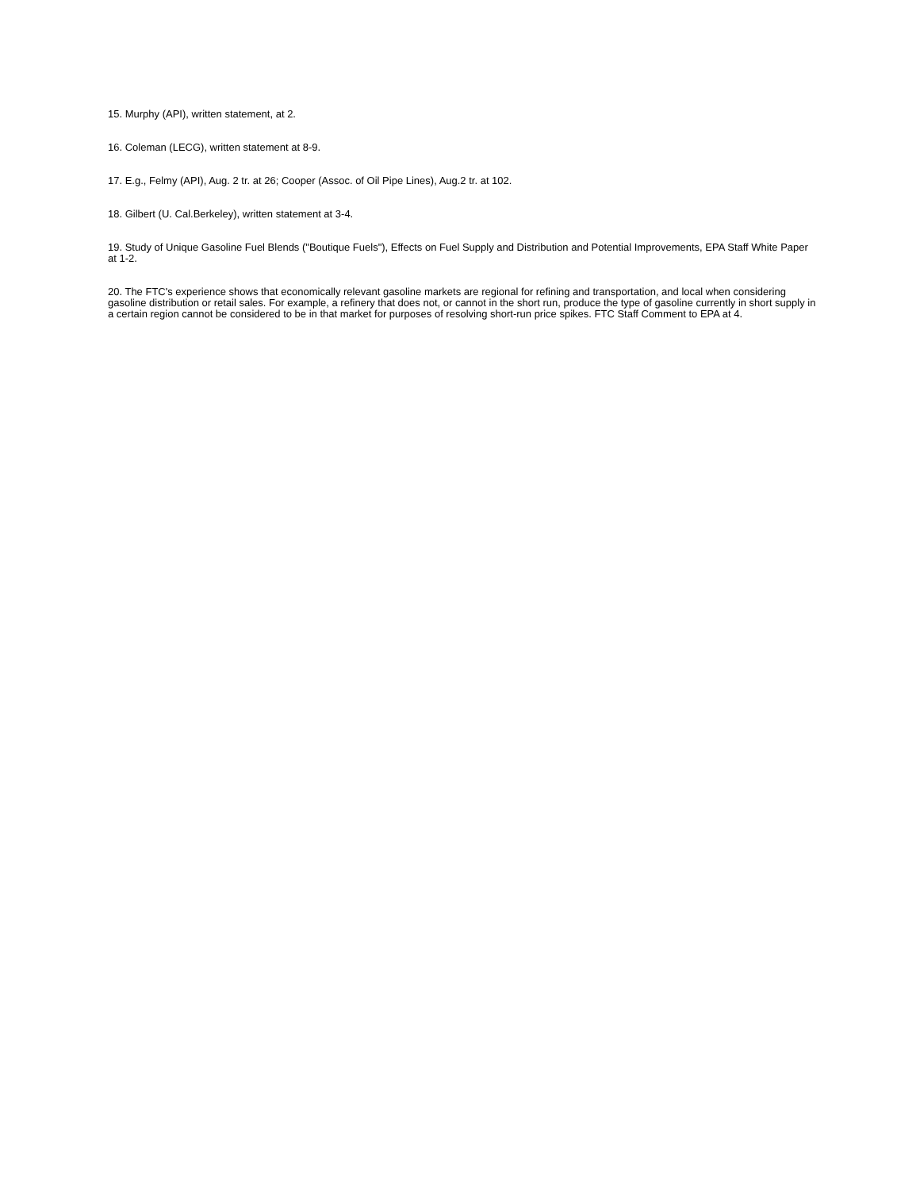15. Murphy (API), written statement, at 2.
16. Coleman (LECG), written statement at 8-9.
17. E.g., Felmy (API), Aug. 2 tr. at 26; Cooper (Assoc. of Oil Pipe Lines), Aug.2 tr. at 102.
18. Gilbert (U. Cal.Berkeley), written statement at 3-4.
19. Study of Unique Gasoline Fuel Blends ("Boutique Fuels"), Effects on Fuel Supply and Distribution and Potential Improvements, EPA Staff White Paper at 1-2.
20. The FTC's experience shows that economically relevant gasoline markets are regional for refining and transportation, and local when considering gasoline distribution or retail sales. For example, a refinery that does not, or cannot in the short run, produce the type of gasoline currently in short supply in a certain region cannot be considered to be in that market for purposes of resolving short-run price spikes. FTC Staff Comment to EPA at 4.